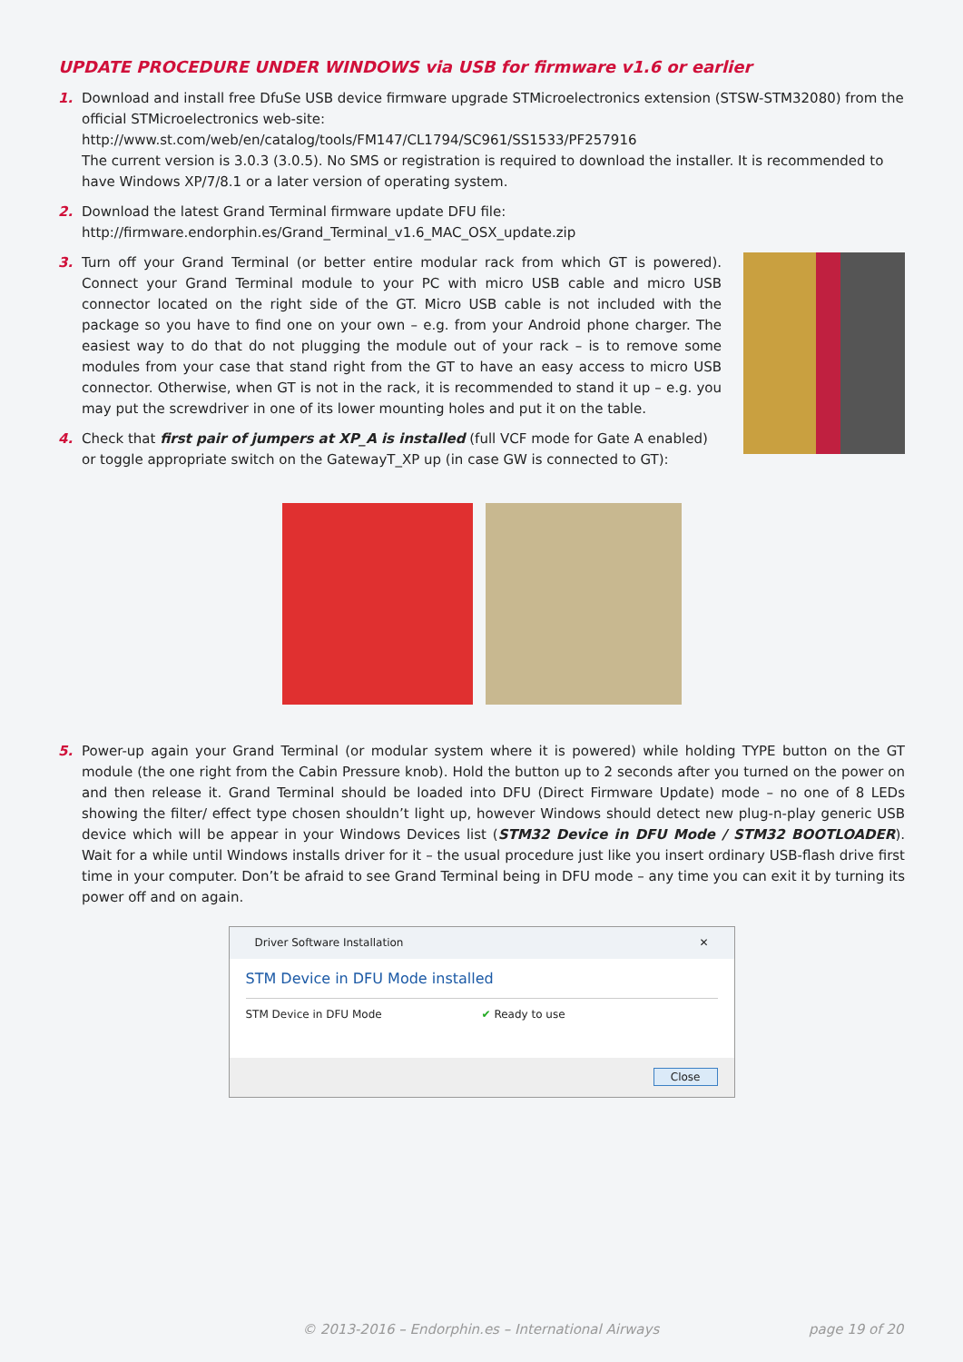UPDATE PROCEDURE UNDER WINDOWS via USB for firmware v1.6 or earlier
1. Download and install free DfuSe USB device firmware upgrade STMicroelectronics extension (STSW-STM32080) from the official STMicroelectronics web-site:
http://www.st.com/web/en/catalog/tools/FM147/CL1794/SC961/SS1533/PF257916
The current version is 3.0.3 (3.0.5). No SMS or registration is required to download the installer. It is recommended to have Windows XP/7/8.1 or a later version of operating system.
2. Download the latest Grand Terminal firmware update DFU file:
http://firmware.endorphin.es/Grand_Terminal_v1.6_MAC_OSX_update.zip
3. Turn off your Grand Terminal (or better entire modular rack from which GT is powered). Connect your Grand Terminal module to your PC with micro USB cable and micro USB connector located on the right side of the GT. Micro USB cable is not included with the package so you have to find one on your own – e.g. from your Android phone charger. The easiest way to do that do not plugging the module out of your rack – is to remove some modules from your case that stand right from the GT to have an easy access to micro USB connector. Otherwise, when GT is not in the rack, it is recommended to stand it up – e.g. you may put the screwdriver in one of its lower mounting holes and put it on the table.
4. Check that first pair of jumpers at XP_A is installed (full VCF mode for Gate A enabled) or toggle appropriate switch on the GatewayT_XP up (in case GW is connected to GT):
5. Power-up again your Grand Terminal (or modular system where it is powered) while holding TYPE button on the GT module (the one right from the Cabin Pressure knob). Hold the button up to 2 seconds after you turned on the power on and then release it. Grand Terminal should be loaded into DFU (Direct Firmware Update) mode – no one of 8 LEDs showing the filter/ effect type chosen shouldn’t light up, however Windows should detect new plug-n-play generic USB device which will be appear in your Windows Devices list (STM32 Device in DFU Mode / STM32 BOOTLOADER). Wait for a while until Windows installs driver for it – the usual procedure just like you insert ordinary USB-flash drive first time in your computer. Don’t be afraid to see Grand Terminal being in DFU mode – any time you can exit it by turning its power off and on again.
Driver Software Installation ✕
STM Device in DFU Mode installed
STM Device in DFU Mode ✔ Ready to use
Close
© 2013-2016 – Endorphin.es – International Airways page 19 of 20